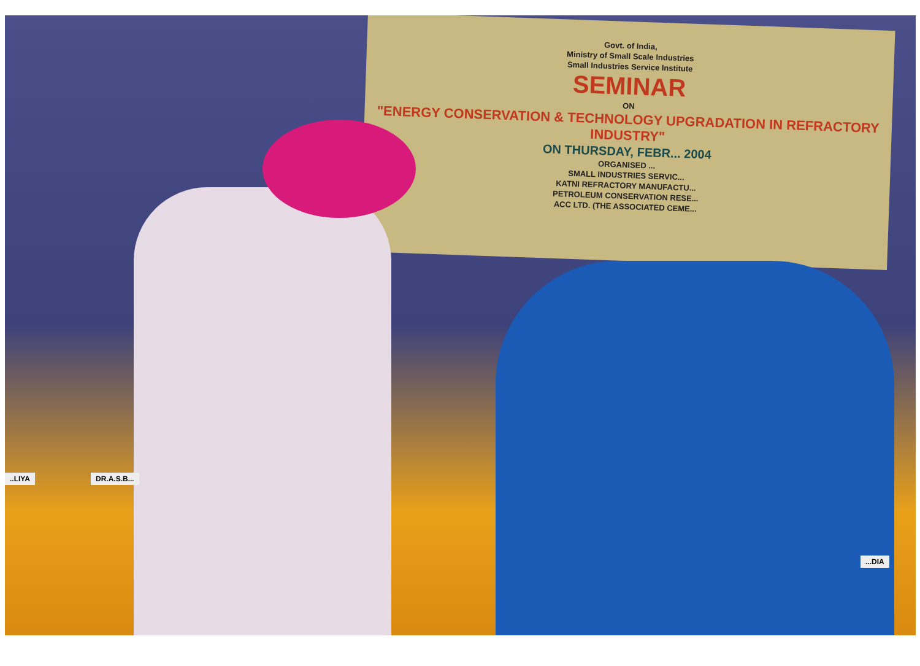Govt. of India,
Ministry of Small Scale Industries
Small Industries Service Institute
SEMINAR
ON
"ENERGY CONSERVATION & TECHNOLOGY UPGRADATION IN REFRACTORY INDUSTRY"
ON THURSDAY, FEBR... 2004
ORGANISED ...
SMALL INDUSTRIES SERVIC...
KATNI REFRACTORY MANUFACTU...
PETROLEUM CONSERVATION RESE...
ACC LTD. (THE ASSOCIATED CEME...
..LIYA DR.A.S.B...
...DIA